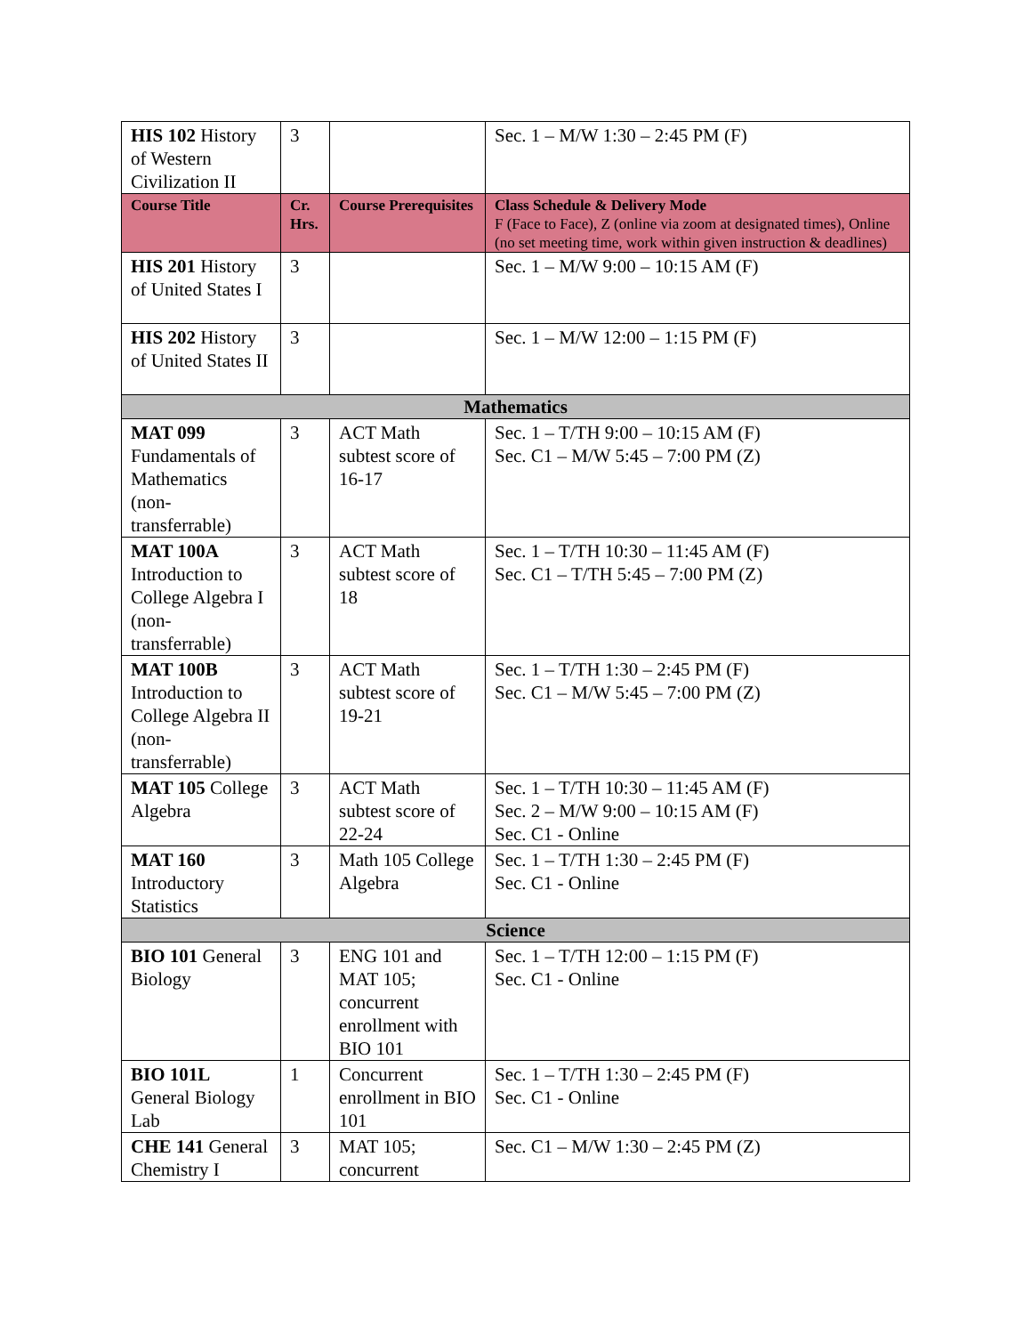| HIS 102 History of Western Civilization II | 3 | | Sec. 1 – M/W 1:30 – 2:45 PM (F) |
| Course Title | Cr. Hrs. | Course Prerequisites | Class Schedule & Delivery Mode F (Face to Face), Z (online via zoom at designated times), Online (no set meeting time, work within given instruction & deadlines) |
| HIS 201 History of United States I | 3 | | Sec. 1 – M/W 9:00 – 10:15 AM (F) |
| HIS 202 History of United States II | 3 | | Sec. 1 – M/W 12:00 – 1:15 PM (F) |
| Mathematics | | | |
| MAT 099 Fundamentals of Mathematics (non-transferrable) | 3 | ACT Math subtest score of 16-17 | Sec. 1 – T/TH 9:00 – 10:15 AM (F) Sec. C1 – M/W 5:45 – 7:00 PM (Z) |
| MAT 100A Introduction to College Algebra I (non-transferrable) | 3 | ACT Math subtest score of 18 | Sec. 1 – T/TH 10:30 – 11:45 AM (F) Sec. C1 – T/TH 5:45 – 7:00 PM (Z) |
| MAT 100B Introduction to College Algebra II (non-transferrable) | 3 | ACT Math subtest score of 19-21 | Sec. 1 – T/TH 1:30 – 2:45 PM (F) Sec. C1 – M/W 5:45 – 7:00 PM (Z) |
| MAT 105 College Algebra | 3 | ACT Math subtest score of 22-24 | Sec. 1 – T/TH 10:30 – 11:45 AM (F) Sec. 2 – M/W 9:00 – 10:15 AM (F) Sec. C1 - Online |
| MAT 160 Introductory Statistics | 3 | Math 105 College Algebra | Sec. 1 – T/TH 1:30 – 2:45 PM (F) Sec. C1 - Online |
| Science | | | |
| BIO 101 General Biology | 3 | ENG 101 and MAT 105; concurrent enrollment with BIO 101 | Sec. 1 – T/TH 12:00 – 1:15 PM (F) Sec. C1 - Online |
| BIO 101L General Biology Lab | 1 | Concurrent enrollment in BIO 101 | Sec. 1 – T/TH 1:30 – 2:45 PM (F) Sec. C1 - Online |
| CHE 141 General Chemistry I | 3 | MAT 105; concurrent | Sec. C1 – M/W 1:30 – 2:45 PM (Z) |